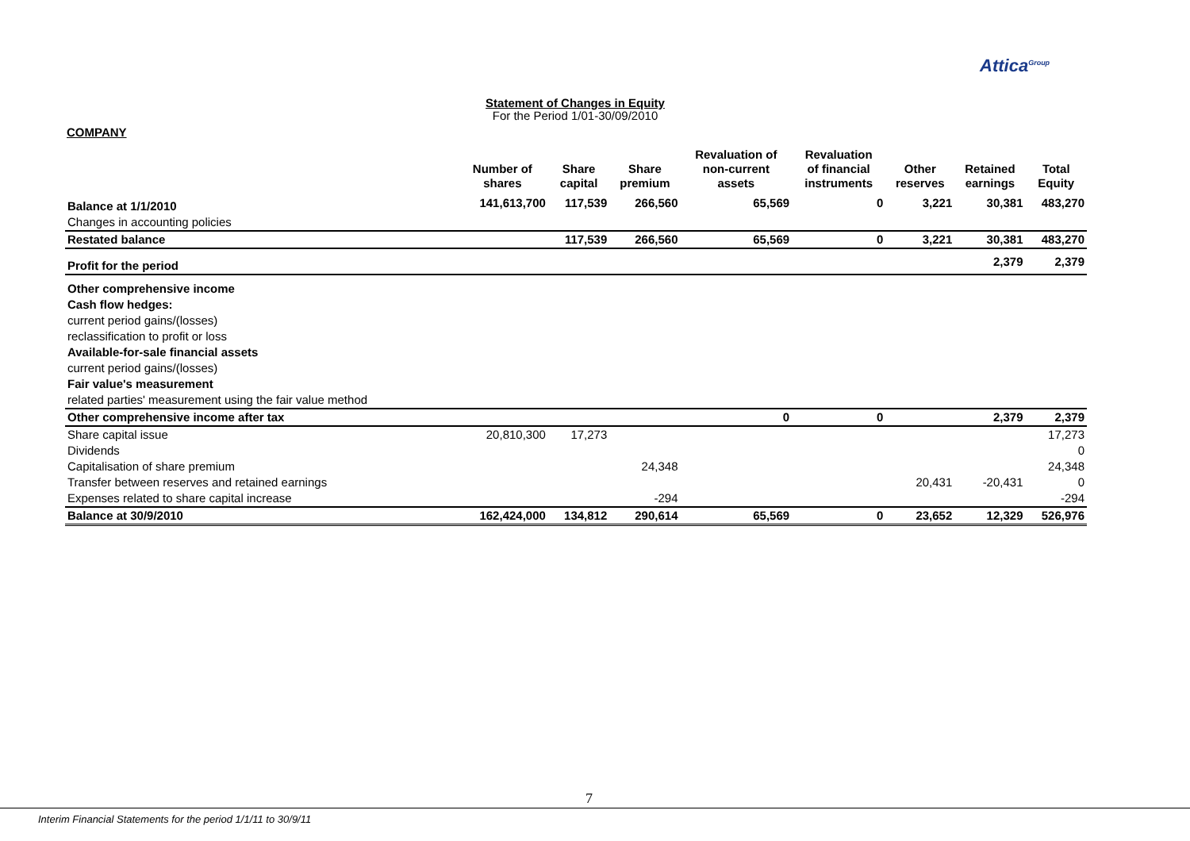Attica<sup>Group</sup>
Statement of Changes in Equity
For the Period 1/01-30/09/2010
COMPANY
| | Number of shares | Share capital | Share premium | Revaluation of non-current assets | Revaluation of financial instruments | Other reserves | Retained earnings | Total Equity |
| --- | --- | --- | --- | --- | --- | --- | --- | --- |
| Balance at 1/1/2010 | 141,613,700 | 117,539 | 266,560 | 65,569 | 0 | 3,221 | 30,381 | 483,270 |
| Changes in accounting policies | | | | | | | | |
| Restated balance | | 117,539 | 266,560 | 65,569 | 0 | 3,221 | 30,381 | 483,270 |
| Profit for the period | | | | | | | 2,379 | 2,379 |
| Other comprehensive income | | | | | | | | |
| Cash flow hedges: | | | | | | | | |
| current period gains/(losses) | | | | | | | | |
| reclassification to profit or loss | | | | | | | | |
| Available-for-sale financial assets | | | | | | | | |
| current period gains/(losses) | | | | | | | | |
| Fair value's measurement | | | | | | | | |
| related parties' measurement using the fair value method | | | | | | | | |
| Other comprehensive income after tax | | | | 0 | 0 | | 2,379 | 2,379 |
| Share capital issue | 20,810,300 | 17,273 | | | | | | 17,273 |
| Dividends | | | | | | | | 0 |
| Capitalisation of share premium | | | 24,348 | | | | | 24,348 |
| Transfer between reserves and retained earnings | | | | | | 20,431 | -20,431 | 0 |
| Expenses related to share capital increase | | | -294 | | | | | -294 |
| Balance at 30/9/2010 | 162,424,000 | 134,812 | 290,614 | 65,569 | 0 | 23,652 | 12,329 | 526,976 |
7
Interim Financial Statements for the period 1/1/11 to 30/9/11